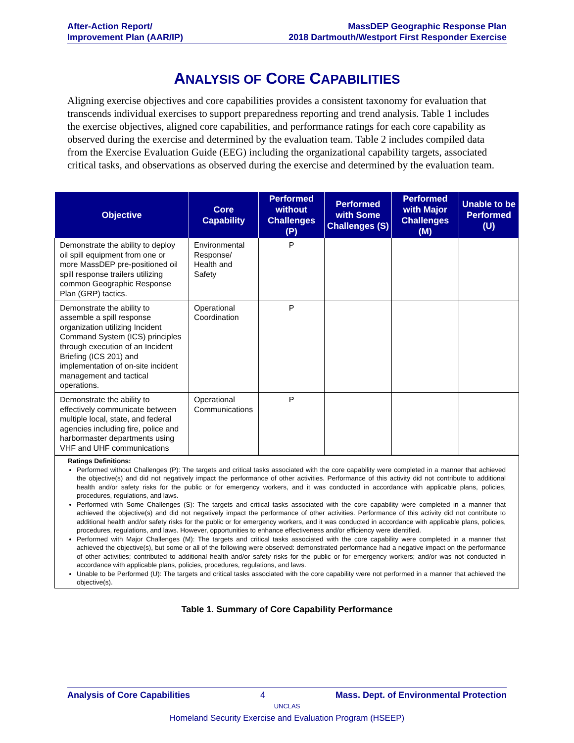After-Action Report/
Improvement Plan (AAR/IP)
MassDEP Geographic Response Plan
2018 Dartmouth/Westport First Responder Exercise
ANALYSIS OF CORE CAPABILITIES
Aligning exercise objectives and core capabilities provides a consistent taxonomy for evaluation that transcends individual exercises to support preparedness reporting and trend analysis. Table 1 includes the exercise objectives, aligned core capabilities, and performance ratings for each core capability as observed during the exercise and determined by the evaluation team. Table 2 includes compiled data from the Exercise Evaluation Guide (EEG) including the organizational capability targets, associated critical tasks, and observations as observed during the exercise and determined by the evaluation team.
| Objective | Core Capability | Performed without Challenges (P) | Performed with Some Challenges (S) | Performed with Major Challenges (M) | Unable to be Performed (U) |
| --- | --- | --- | --- | --- | --- |
| Demonstrate the ability to deploy oil spill equipment from one or more MassDEP pre-positioned oil spill response trailers utilizing common Geographic Response Plan (GRP) tactics. | Environmental Response/ Health and Safety | P | | | |
| Demonstrate the ability to assemble a spill response organization utilizing Incident Command System (ICS) principles through execution of an Incident Briefing (ICS 201) and implementation of on-site incident management and tactical operations. | Operational Coordination | P | | | |
| Demonstrate the ability to effectively communicate between multiple local, state, and federal agencies including fire, police and harbormaster departments using VHF and UHF communications | Operational Communications | P | | | |
| Ratings Definitions: Performed without Challenges (P): The targets and critical tasks associated with the core capability were completed in a manner that achieved the objective(s) and did not negatively impact the performance of other activities. Performance of this activity did not contribute to additional health and/or safety risks for the public or for emergency workers, and it was conducted in accordance with applicable plans, policies, procedures, regulations, and laws. Performed with Some Challenges (S): The targets and critical tasks associated with the core capability were completed in a manner that achieved the objective(s) and did not negatively impact the performance of other activities. Performance of this activity did not contribute to additional health and/or safety risks for the public or for emergency workers, and it was conducted in accordance with applicable plans, policies, procedures, regulations, and laws. However, opportunities to enhance effectiveness and/or efficiency were identified. Performed with Major Challenges (M): The targets and critical tasks associated with the core capability were completed in a manner that achieved the objective(s), but some or all of the following were observed: demonstrated performance had a negative impact on the performance of other activities; contributed to additional health and/or safety risks for the public or for emergency workers; and/or was not conducted in accordance with applicable plans, policies, procedures, regulations, and laws. Unable to be Performed (U): The targets and critical tasks associated with the core capability were not performed in a manner that achieved the objective(s). | | | | | |
Table 1. Summary of Core Capability Performance
Analysis of Core Capabilities 4 Mass. Dept. of Environmental Protection
UNCLAS
Homeland Security Exercise and Evaluation Program (HSEEP)